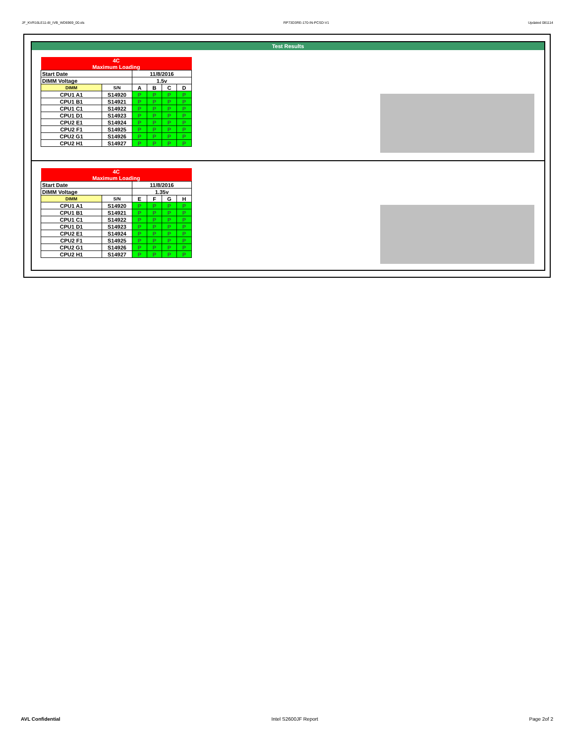JF_KVR16LE11-8I_IVB_WD6969_00.xls RP73D3RE-170-IN-PCSD-V1 Updated 081114
Test Results
| 4C | | | | | |
| Maximum Loading | | | | | |
| Start Date | | 11/8/2016 | | | |
| DIMM Voltage | | 1.5v | | | |
| DIMM | S/N | A | B | C | D |
| CPU1 A1 | S14920 | P | P | P | P |
| CPU1 B1 | S14921 | P | P | P | P |
| CPU1 C1 | S14922 | P | P | P | P |
| CPU1 D1 | S14923 | P | P | P | P |
| CPU2 E1 | S14924 | P | P | P | P |
| CPU2 F1 | S14925 | P | P | P | P |
| CPU2 G1 | S14926 | P | P | P | P |
| CPU2 H1 | S14927 | P | P | P | P |
| 4C | | | | | |
| Maximum Loading | | | | | |
| Start Date | | 11/8/2016 | | | |
| DIMM Voltage | | 1.35v | | | |
| DIMM | S/N | E | F | G | H |
| CPU1 A1 | S14920 | P | P | P | P |
| CPU1 B1 | S14921 | P | P | P | P |
| CPU1 C1 | S14922 | P | P | P | P |
| CPU1 D1 | S14923 | P | P | P | P |
| CPU2 E1 | S14924 | P | P | P | P |
| CPU2 F1 | S14925 | P | P | P | P |
| CPU2 G1 | S14926 | P | P | P | P |
| CPU2 H1 | S14927 | P | P | P | P |
AVL Confidential Intel S2600JF Report Page 2of 2